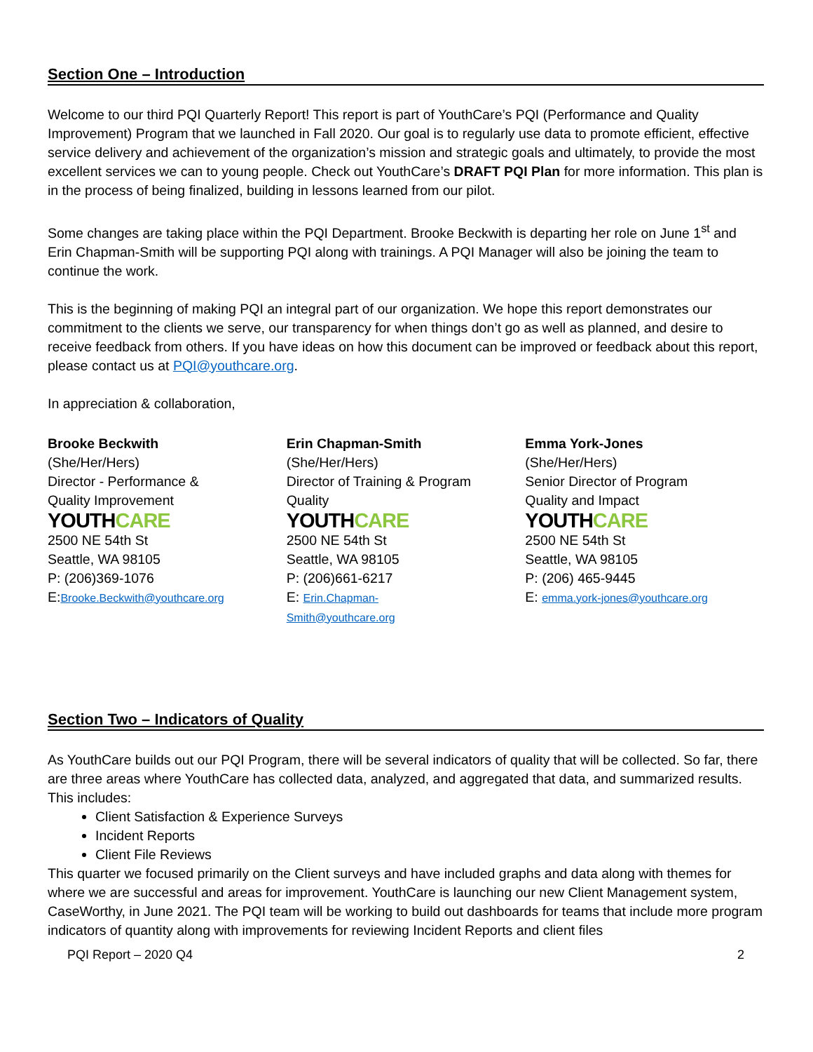Section One – Introduction
Welcome to our third PQI Quarterly Report! This report is part of YouthCare’s PQI (Performance and Quality Improvement) Program that we launched in Fall 2020. Our goal is to regularly use data to promote efficient, effective service delivery and achievement of the organization’s mission and strategic goals and ultimately, to provide the most excellent services we can to young people. Check out YouthCare’s DRAFT PQI Plan for more information. This plan is in the process of being finalized, building in lessons learned from our pilot.
Some changes are taking place within the PQI Department. Brooke Beckwith is departing her role on June 1<sup>st</sup> and Erin Chapman-Smith will be supporting PQI along with trainings. A PQI Manager will also be joining the team to continue the work.
This is the beginning of making PQI an integral part of our organization. We hope this report demonstrates our commitment to the clients we serve, our transparency for when things don’t go as well as planned, and desire to receive feedback from others. If you have ideas on how this document can be improved or feedback about this report, please contact us at PQI@youthcare.org.
In appreciation & collaboration,
Brooke Beckwith
(She/Her/Hers)
Director - Performance &
Quality Improvement
YOUTHCARE
2500 NE 54th St
Seattle, WA 98105
P: (206)369-1076
E:Brooke.Beckwith@youthcare.org
Erin Chapman-Smith
(She/Her/Hers)
Director of Training & Program
Quality
YOUTHCARE
2500 NE 54th St
Seattle, WA 98105
P: (206)661-6217
E: Erin.Chapman-
Smith@youthcare.org
Emma York-Jones
(She/Her/Hers)
Senior Director of Program
Quality and Impact
YOUTHCARE
2500 NE 54th St
Seattle, WA 98105
P: (206) 465-9445
E: emma.york-jones@youthcare.org
Section Two – Indicators of Quality
As YouthCare builds out our PQI Program, there will be several indicators of quality that will be collected. So far, there are three areas where YouthCare has collected data, analyzed, and aggregated that data, and summarized results. This includes:
Client Satisfaction & Experience Surveys
Incident Reports
Client File Reviews
This quarter we focused primarily on the Client surveys and have included graphs and data along with themes for where we are successful and areas for improvement. YouthCare is launching our new Client Management system, CaseWorthy, in June 2021. The PQI team will be working to build out dashboards for teams that include more program indicators of quantity along with improvements for reviewing Incident Reports and client files
PQI Report – 2020 Q4 2